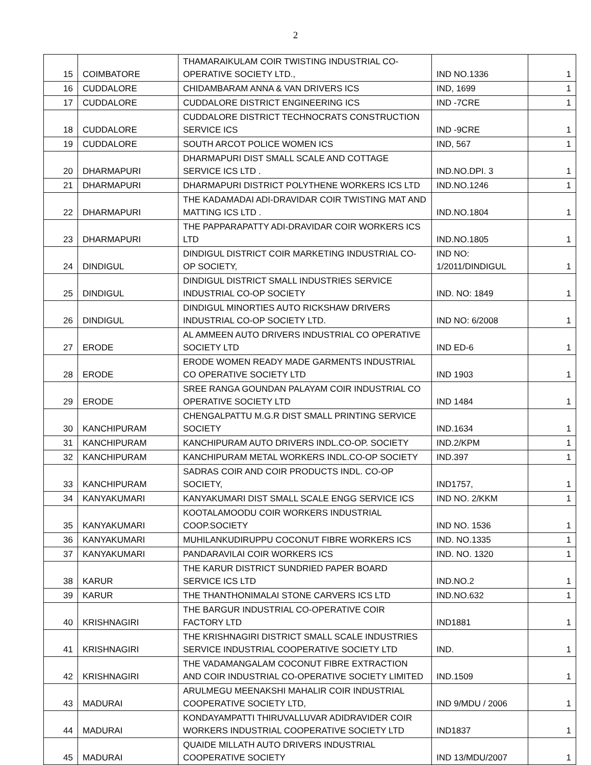2
| 15 | COIMBATORE | THAMARAIKULAM COIR TWISTING INDUSTRIAL CO-OPERATIVE SOCIETY LTD., | IND NO.1336 | 1 |
| 16 | CUDDALORE | CHIDAMBARAM ANNA & VAN DRIVERS ICS | IND, 1699 | 1 |
| 17 | CUDDALORE | CUDDALORE DISTRICT ENGINEERING ICS | IND -7CRE | 1 |
| 18 | CUDDALORE | CUDDALORE DISTRICT TECHNOCRATS CONSTRUCTION SERVICE ICS | IND -9CRE | 1 |
| 19 | CUDDALORE | SOUTH ARCOT POLICE WOMEN ICS | IND, 567 | 1 |
| 20 | DHARMAPURI | DHARMAPURI DIST SMALL SCALE AND COTTAGE SERVICE ICS LTD . | IND.NO.DPI. 3 | 1 |
| 21 | DHARMAPURI | DHARMAPURI DISTRICT POLYTHENE WORKERS ICS LTD | IND.NO.1246 | 1 |
| 22 | DHARMAPURI | THE KADAMADAI ADI-DRAVIDAR COIR TWISTING MAT AND MATTING ICS LTD . | IND.NO.1804 | 1 |
| 23 | DHARMAPURI | THE PAPPARAPATTY ADI-DRAVIDAR COIR WORKERS ICS LTD | IND.NO.1805 | 1 |
| 24 | DINDIGUL | DINDIGUL DISTRICT COIR MARKETING INDUSTRIAL CO-OP SOCIETY, | IND NO: 1/2011/DINDIGUL | 1 |
| 25 | DINDIGUL | DINDIGUL DISTRICT SMALL INDUSTRIES SERVICE INDUSTRIAL CO-OP SOCIETY | IND. NO: 1849 | 1 |
| 26 | DINDIGUL | DINDIGUL MINORTIES AUTO RICKSHAW DRIVERS INDUSTRIAL CO-OP SOCIETY LTD. | IND NO: 6/2008 | 1 |
| 27 | ERODE | AL AMMEEN AUTO DRIVERS INDUSTRIAL CO OPERATIVE SOCIETY LTD | IND ED-6 | 1 |
| 28 | ERODE | ERODE WOMEN READY MADE GARMENTS INDUSTRIAL CO OPERATIVE SOCIETY LTD | IND 1903 | 1 |
| 29 | ERODE | SREE RANGA GOUNDAN PALAYAM COIR INDUSTRIAL CO OPERATIVE SOCIETY LTD | IND 1484 | 1 |
| 30 | KANCHIPURAM | CHENGALPATTU M.G.R DIST SMALL PRINTING SERVICE SOCIETY | IND.1634 | 1 |
| 31 | KANCHIPURAM | KANCHIPURAM AUTO DRIVERS INDL.CO-OP. SOCIETY | IND.2/KPM | 1 |
| 32 | KANCHIPURAM | KANCHIPURAM METAL WORKERS INDL.CO-OP SOCIETY | IND.397 | 1 |
| 33 | KANCHIPURAM | SADRAS COIR AND COIR PRODUCTS INDL. CO-OP SOCIETY, | IND1757, | 1 |
| 34 | KANYAKUMARI | KANYAKUMARI DIST SMALL SCALE ENGG SERVICE ICS | IND NO. 2/KKM | 1 |
| 35 | KANYAKUMARI | KOOTALAMOODU COIR WORKERS INDUSTRIAL COOP.SOCIETY | IND NO. 1536 | 1 |
| 36 | KANYAKUMARI | MUHILANKUDIRUPPU COCONUT FIBRE WORKERS ICS | IND. NO.1335 | 1 |
| 37 | KANYAKUMARI | PANDARAVILAI COIR WORKERS ICS | IND. NO. 1320 | 1 |
| 38 | KARUR | THE KARUR DISTRICT SUNDRIED PAPER BOARD SERVICE ICS LTD | IND.NO.2 | 1 |
| 39 | KARUR | THE THANTHONIMALAI STONE CARVERS ICS LTD | IND.NO.632 | 1 |
| 40 | KRISHNAGIRI | THE BARGUR INDUSTRIAL CO-OPERATIVE COIR FACTORY LTD | IND1881 | 1 |
| 41 | KRISHNAGIRI | THE KRISHNAGIRI DISTRICT SMALL SCALE INDUSTRIES SERVICE INDUSTRIAL COOPERATIVE SOCIETY LTD | IND. | 1 |
| 42 | KRISHNAGIRI | THE VADAMANGALAM COCONUT FIBRE EXTRACTION AND COIR INDUSTRIAL CO-OPERATIVE SOCIETY LIMITED | IND.1509 | 1 |
| 43 | MADURAI | ARULMEGU MEENAKSHI MAHALIR COIR INDUSTRIAL COOPERATIVE SOCIETY LTD, | IND 9/MDU / 2006 | 1 |
| 44 | MADURAI | KONDAYAMPATTI THIRUVALLUVAR ADIDRAVIDER COIR WORKERS INDUSTRIAL COOPERATIVE SOCIETY LTD | IND1837 | 1 |
| 45 | MADURAI | QUAIDE MILLATH AUTO DRIVERS INDUSTRIAL COOPERATIVE SOCIETY | IND 13/MDU/2007 | 1 |